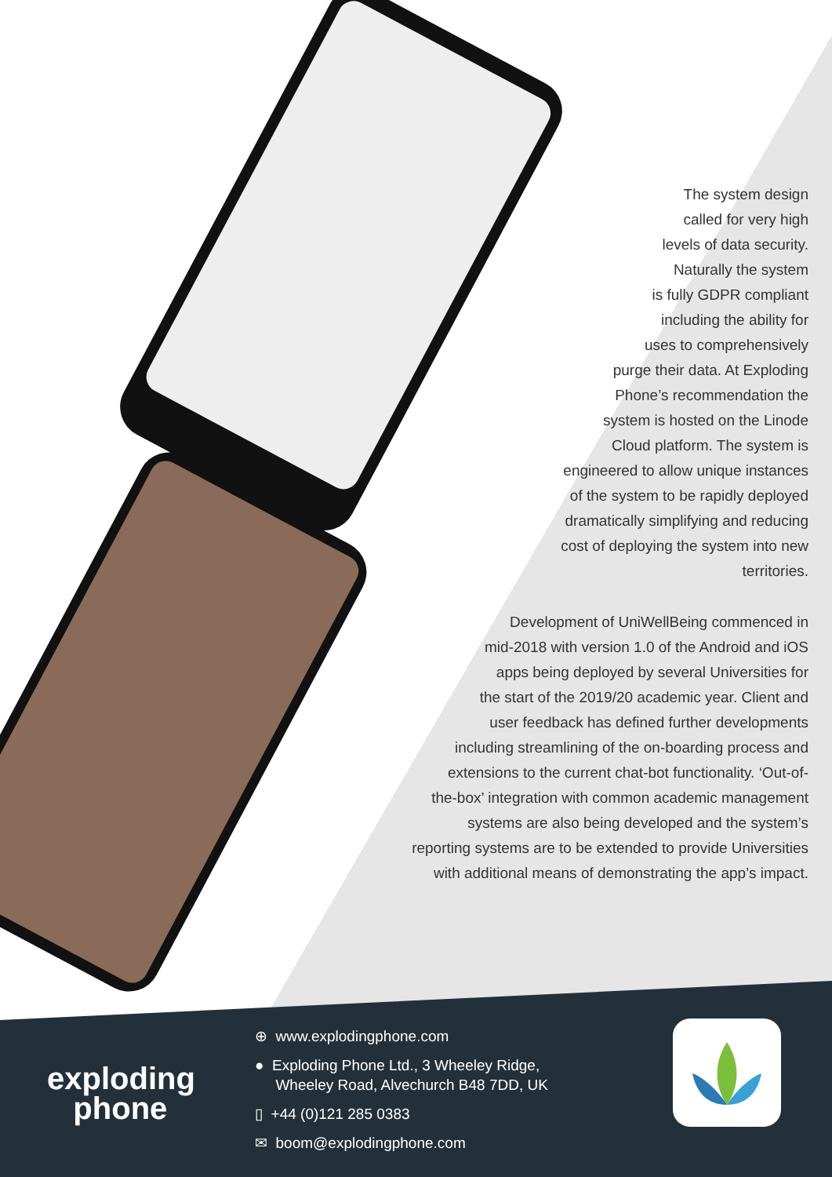The system design
called for very high
levels of data security.
Naturally the system
is fully GDPR compliant
including the ability for
uses to comprehensively
purge their data. At Exploding
Phone’s recommendation the
system is hosted on the Linode
Cloud platform. The system is
engineered to allow unique instances
of the system to be rapidly deployed
dramatically simplifying and reducing
cost of deploying the system into new
territories.
Development of UniWellBeing commenced in
mid-2018 with version 1.0 of the Android and iOS
apps being deployed by several Universities for
the start of the 2019/20 academic year. Client and
user feedback has defined further developments
including streamlining of the on-boarding process and
extensions to the current chat-bot functionality. ‘Out-of-
the-box’ integration with common academic management
systems are also being developed and the system’s
reporting systems are to be extended to provide Universities
with additional means of demonstrating the app’s impact.
exploding
phone
⊕ www.explodingphone.com
● Exploding Phone Ltd., 3 Wheeley Ridge,
Wheeley Road, Alvechurch B48 7DD, UK
▯ +44 (0)121 285 0383
✉ boom@explodingphone.com